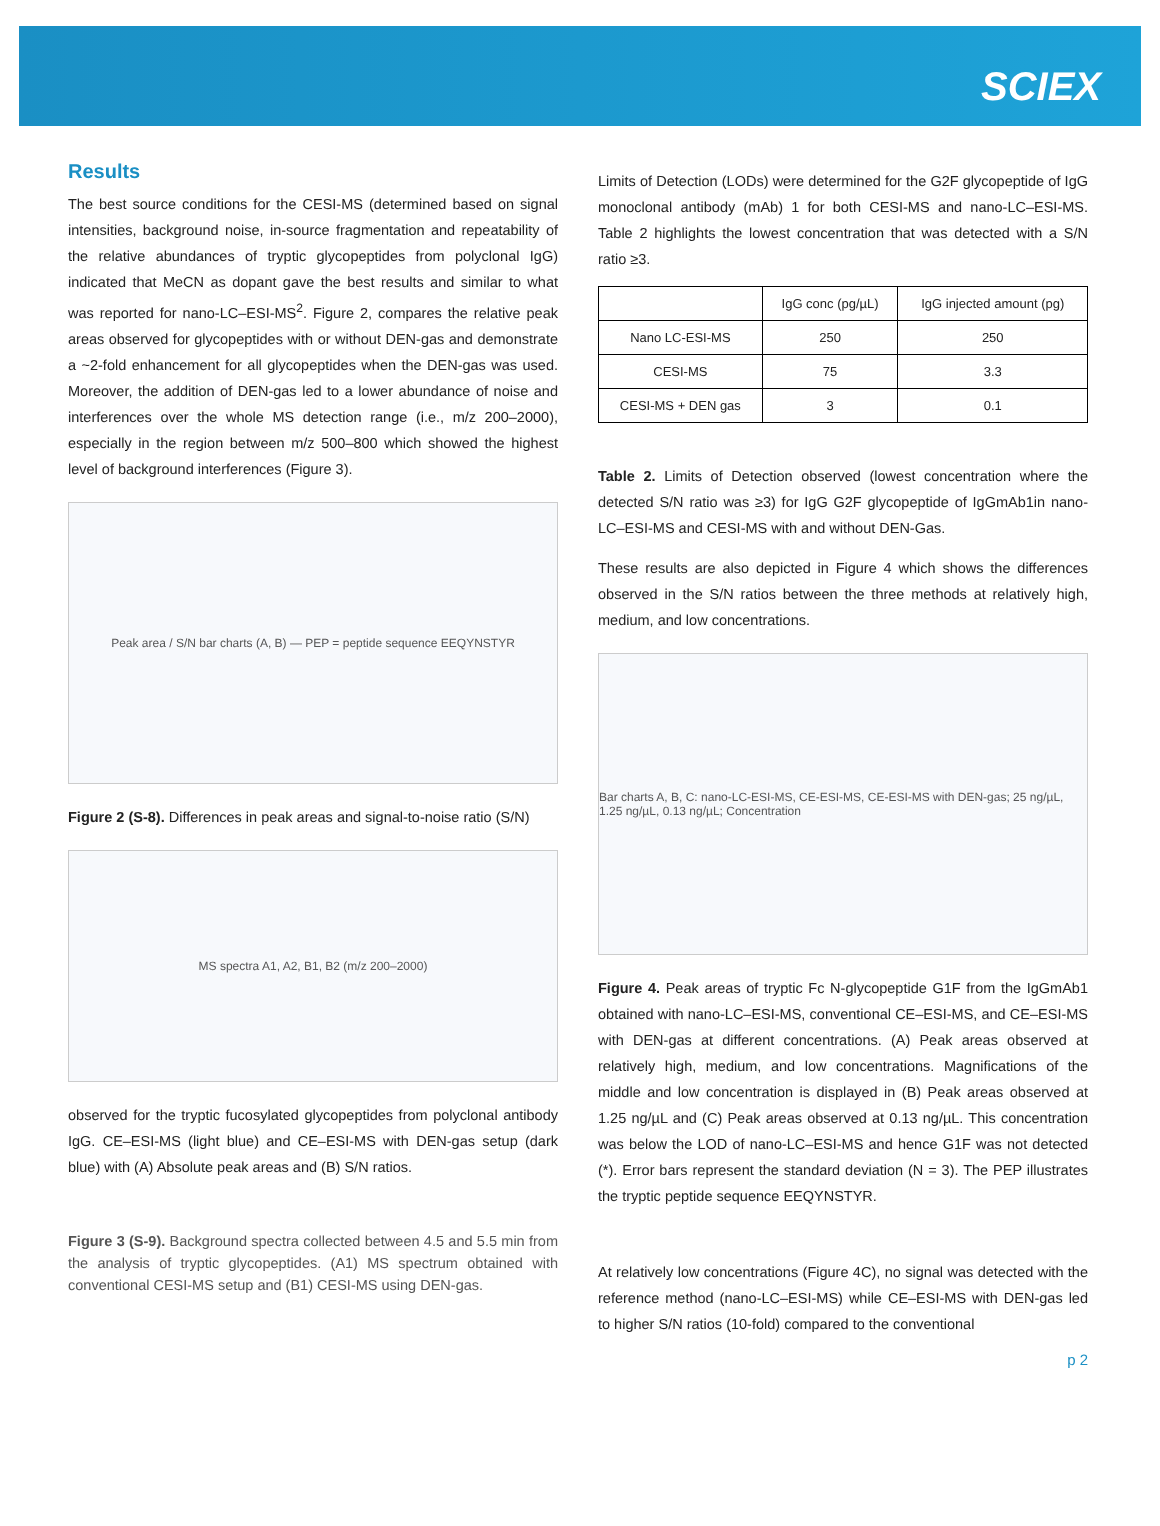SCIEX
Results
The best source conditions for the CESI-MS (determined based on signal intensities, background noise, in-source fragmentation and repeatability of the relative abundances of tryptic glycopeptides from polyclonal IgG) indicated that MeCN as dopant gave the best results and similar to what was reported for nano-LC–ESI-MS<sup>2</sup>. Figure 2, compares the relative peak areas observed for glycopeptides with or without DEN-gas and demonstrate a ~2-fold enhancement for all glycopeptides when the DEN-gas was used. Moreover, the addition of DEN-gas led to a lower abundance of noise and interferences over the whole MS detection range (i.e., m/z 200–2000), especially in the region between m/z 500–800 which showed the highest level of background interferences (Figure 3).
Peak area / S/N bar charts (A, B) — PEP = peptide sequence EEQYNSTYR
Figure 2 (S-8). Differences in peak areas and signal-to-noise ratio (S/N)
MS spectra A1, A2, B1, B2 (m/z 200–2000)
observed for the tryptic fucosylated glycopeptides from polyclonal antibody IgG. CE–ESI-MS (light blue) and CE–ESI-MS with DEN-gas setup (dark blue) with (A) Absolute peak areas and (B) S/N ratios.
Figure 3 (S-9). Background spectra collected between 4.5 and 5.5 min from the analysis of tryptic glycopeptides. (A1) MS spectrum obtained with conventional CESI-MS setup and (B1) CESI-MS using DEN-gas.
Limits of Detection (LODs) were determined for the G2F glycopeptide of IgG monoclonal antibody (mAb) 1 for both CESI-MS and nano-LC–ESI-MS. Table 2 highlights the lowest concentration that was detected with a S/N ratio ≥3.
| | IgG conc (pg/µL) | IgG injected amount (pg) |
| --- | --- | --- |
| Nano LC-ESI-MS | 250 | 250 |
| CESI-MS | 75 | 3.3 |
| CESI-MS + DEN gas | 3 | 0.1 |
Table 2. Limits of Detection observed (lowest concentration where the detected S/N ratio was ≥3) for IgG G2F glycopeptide of IgGmAb1in nano-LC–ESI-MS and CESI-MS with and without DEN-Gas.
These results are also depicted in Figure 4 which shows the differences observed in the S/N ratios between the three methods at relatively high, medium, and low concentrations.
Bar charts A, B, C: nano-LC-ESI-MS, CE-ESI-MS, CE-ESI-MS with DEN-gas; 25 ng/µL, 1.25 ng/µL, 0.13 ng/µL; Concentration
Figure 4. Peak areas of tryptic Fc N-glycopeptide G1F from the IgGmAb1 obtained with nano-LC–ESI-MS, conventional CE–ESI-MS, and CE–ESI-MS with DEN-gas at different concentrations. (A) Peak areas observed at relatively high, medium, and low concentrations. Magnifications of the middle and low concentration is displayed in (B) Peak areas observed at 1.25 ng/µL and (C) Peak areas observed at 0.13 ng/µL. This concentration was below the LOD of nano-LC–ESI-MS and hence G1F was not detected (*). Error bars represent the standard deviation (N = 3). The PEP illustrates the tryptic peptide sequence EEQYNSTYR.
At relatively low concentrations (Figure 4C), no signal was detected with the reference method (nano-LC–ESI-MS) while CE–ESI-MS with DEN-gas led to higher S/N ratios (10-fold) compared to the conventional
p 2